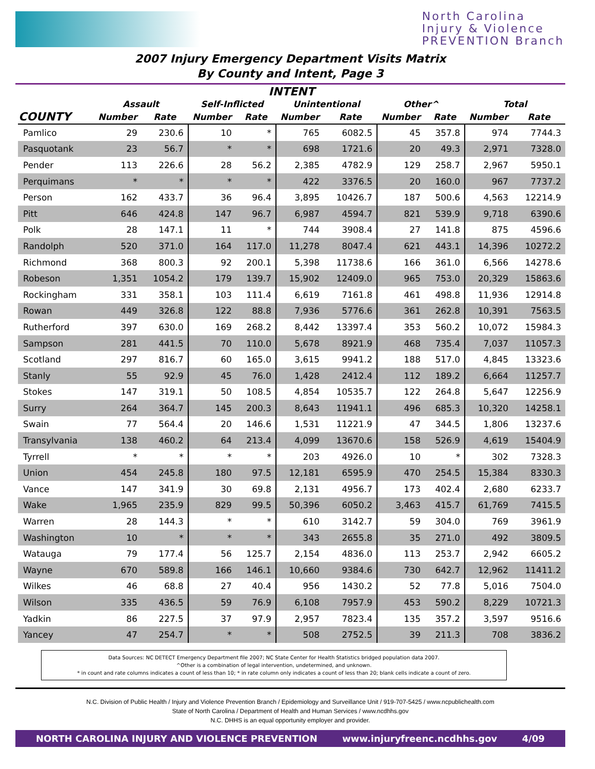North Carolina
Injury & Violence
PREVENTION Branch
2007 Injury Emergency Department Visits Matrix
By County and Intent, Page 3
| INTENT | | | | | | | | | | |
| --- | --- | --- | --- | --- | --- | --- | --- | --- | --- | --- |
| | Assault | | Self-Inflicted | | Unintentional | | Other^ | | Total | |
| COUNTY | Number | Rate | Number | Rate | Number | Rate | Number | Rate | Number | Rate |
| Pamlico | 29 | 230.6 | 10 | * | 765 | 6082.5 | 45 | 357.8 | 974 | 7744.3 |
| Pasquotank | 23 | 56.7 | * | * | 698 | 1721.6 | 20 | 49.3 | 2,971 | 7328.0 |
| Pender | 113 | 226.6 | 28 | 56.2 | 2,385 | 4782.9 | 129 | 258.7 | 2,967 | 5950.1 |
| Perquimans | * | * | * | * | 422 | 3376.5 | 20 | 160.0 | 967 | 7737.2 |
| Person | 162 | 433.7 | 36 | 96.4 | 3,895 | 10426.7 | 187 | 500.6 | 4,563 | 12214.9 |
| Pitt | 646 | 424.8 | 147 | 96.7 | 6,987 | 4594.7 | 821 | 539.9 | 9,718 | 6390.6 |
| Polk | 28 | 147.1 | 11 | * | 744 | 3908.4 | 27 | 141.8 | 875 | 4596.6 |
| Randolph | 520 | 371.0 | 164 | 117.0 | 11,278 | 8047.4 | 621 | 443.1 | 14,396 | 10272.2 |
| Richmond | 368 | 800.3 | 92 | 200.1 | 5,398 | 11738.6 | 166 | 361.0 | 6,566 | 14278.6 |
| Robeson | 1,351 | 1054.2 | 179 | 139.7 | 15,902 | 12409.0 | 965 | 753.0 | 20,329 | 15863.6 |
| Rockingham | 331 | 358.1 | 103 | 111.4 | 6,619 | 7161.8 | 461 | 498.8 | 11,936 | 12914.8 |
| Rowan | 449 | 326.8 | 122 | 88.8 | 7,936 | 5776.6 | 361 | 262.8 | 10,391 | 7563.5 |
| Rutherford | 397 | 630.0 | 169 | 268.2 | 8,442 | 13397.4 | 353 | 560.2 | 10,072 | 15984.3 |
| Sampson | 281 | 441.5 | 70 | 110.0 | 5,678 | 8921.9 | 468 | 735.4 | 7,037 | 11057.3 |
| Scotland | 297 | 816.7 | 60 | 165.0 | 3,615 | 9941.2 | 188 | 517.0 | 4,845 | 13323.6 |
| Stanly | 55 | 92.9 | 45 | 76.0 | 1,428 | 2412.4 | 112 | 189.2 | 6,664 | 11257.7 |
| Stokes | 147 | 319.1 | 50 | 108.5 | 4,854 | 10535.7 | 122 | 264.8 | 5,647 | 12256.9 |
| Surry | 264 | 364.7 | 145 | 200.3 | 8,643 | 11941.1 | 496 | 685.3 | 10,320 | 14258.1 |
| Swain | 77 | 564.4 | 20 | 146.6 | 1,531 | 11221.9 | 47 | 344.5 | 1,806 | 13237.6 |
| Transylvania | 138 | 460.2 | 64 | 213.4 | 4,099 | 13670.6 | 158 | 526.9 | 4,619 | 15404.9 |
| Tyrrell | * | * | * | * | 203 | 4926.0 | 10 | * | 302 | 7328.3 |
| Union | 454 | 245.8 | 180 | 97.5 | 12,181 | 6595.9 | 470 | 254.5 | 15,384 | 8330.3 |
| Vance | 147 | 341.9 | 30 | 69.8 | 2,131 | 4956.7 | 173 | 402.4 | 2,680 | 6233.7 |
| Wake | 1,965 | 235.9 | 829 | 99.5 | 50,396 | 6050.2 | 3,463 | 415.7 | 61,769 | 7415.5 |
| Warren | 28 | 144.3 | * | * | 610 | 3142.7 | 59 | 304.0 | 769 | 3961.9 |
| Washington | 10 | * | * | * | 343 | 2655.8 | 35 | 271.0 | 492 | 3809.5 |
| Watauga | 79 | 177.4 | 56 | 125.7 | 2,154 | 4836.0 | 113 | 253.7 | 2,942 | 6605.2 |
| Wayne | 670 | 589.8 | 166 | 146.1 | 10,660 | 9384.6 | 730 | 642.7 | 12,962 | 11411.2 |
| Wilkes | 46 | 68.8 | 27 | 40.4 | 956 | 1430.2 | 52 | 77.8 | 5,016 | 7504.0 |
| Wilson | 335 | 436.5 | 59 | 76.9 | 6,108 | 7957.9 | 453 | 590.2 | 8,229 | 10721.3 |
| Yadkin | 86 | 227.5 | 37 | 97.9 | 2,957 | 7823.4 | 135 | 357.2 | 3,597 | 9516.6 |
| Yancey | 47 | 254.7 | * | * | 508 | 2752.5 | 39 | 211.3 | 708 | 3836.2 |
Data Sources: NC DETECT Emergency Department file 2007; NC State Center for Health Statistics bridged population data 2007.
^Other is a combination of legal intervention, undetermined, and unknown.
* in count and rate columns indicates a count of less than 10; * in rate column only indicates a count of less than 20; blank cells indicate a count of zero.
N.C. Division of Public Health / Injury and Violence Prevention Branch / Epidemiology and Surveillance Unit / 919-707-5425 / www.ncpublichealth.com
State of North Carolina / Department of Health and Human Services / www.ncdhhs.gov
N.C. DHHS is an equal opportunity employer and provider.
NORTH CAROLINA INJURY AND VIOLENCE PREVENTION www.injuryfreenc.ncdhhs.gov 4/09